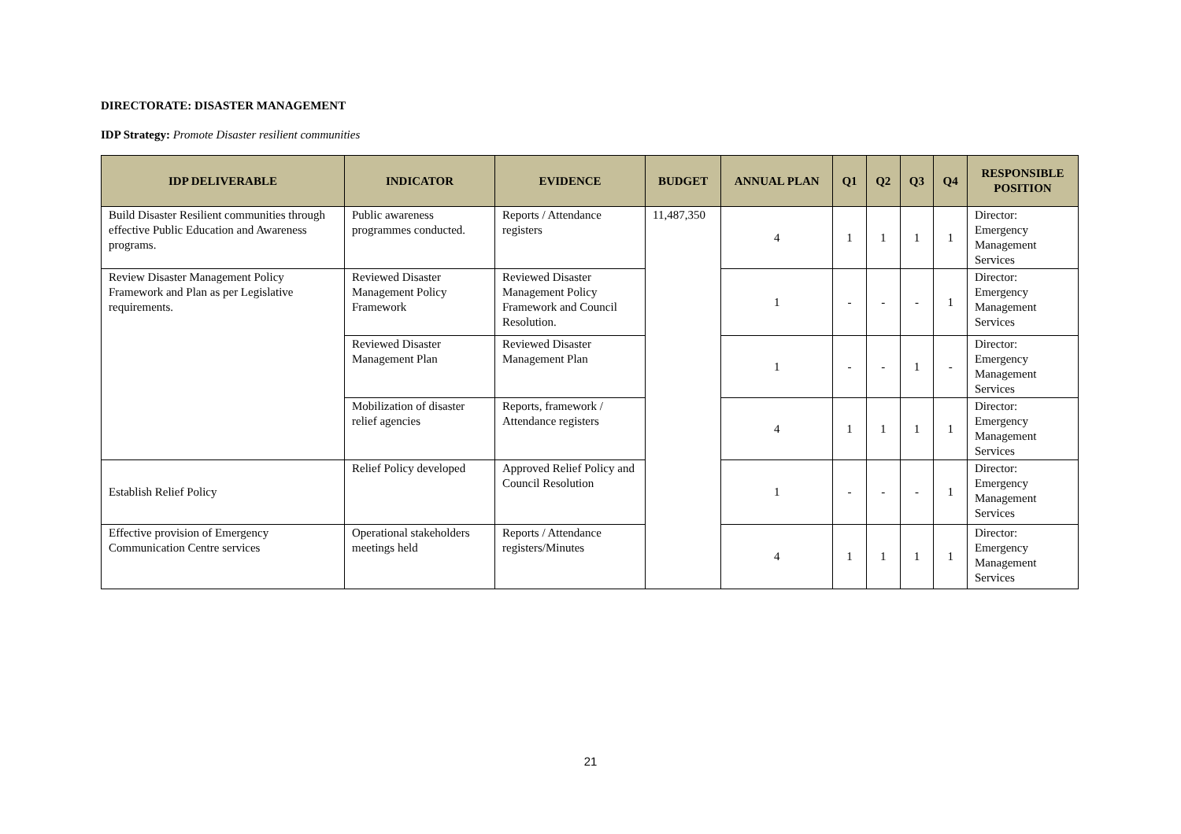DIRECTORATE: DISASTER MANAGEMENT
IDP Strategy: Promote Disaster resilient communities
| IDP DELIVERABLE | INDICATOR | EVIDENCE | BUDGET | ANNUAL PLAN | Q1 | Q2 | Q3 | Q4 | RESPONSIBLE POSITION |
| --- | --- | --- | --- | --- | --- | --- | --- | --- | --- |
| Build Disaster Resilient communities through effective Public Education and Awareness programs. | Public awareness programmes conducted. | Reports / Attendance registers | 11,487,350 | 4 | 1 | 1 | 1 | 1 | Director: Emergency Management Services |
| Review Disaster Management Policy Framework and Plan as per Legislative requirements. | Reviewed Disaster Management Policy Framework | Reviewed Disaster Management Policy Framework and Council Resolution. | | 1 | - | - | - | 1 | Director: Emergency Management Services |
| | Reviewed Disaster Management Plan | Reviewed Disaster Management Plan | | 1 | - | - | 1 | - | Director: Emergency Management Services |
| | Mobilization of disaster relief agencies | Reports, framework / Attendance registers | | 4 | 1 | 1 | 1 | 1 | Director: Emergency Management Services |
| Establish Relief Policy | Relief Policy developed | Approved Relief Policy and Council Resolution | | 1 | - | - | - | 1 | Director: Emergency Management Services |
| Effective provision of Emergency Communication Centre services | Operational stakeholders meetings held | Reports / Attendance registers/Minutes | | 4 | 1 | 1 | 1 | 1 | Director: Emergency Management Services |
21